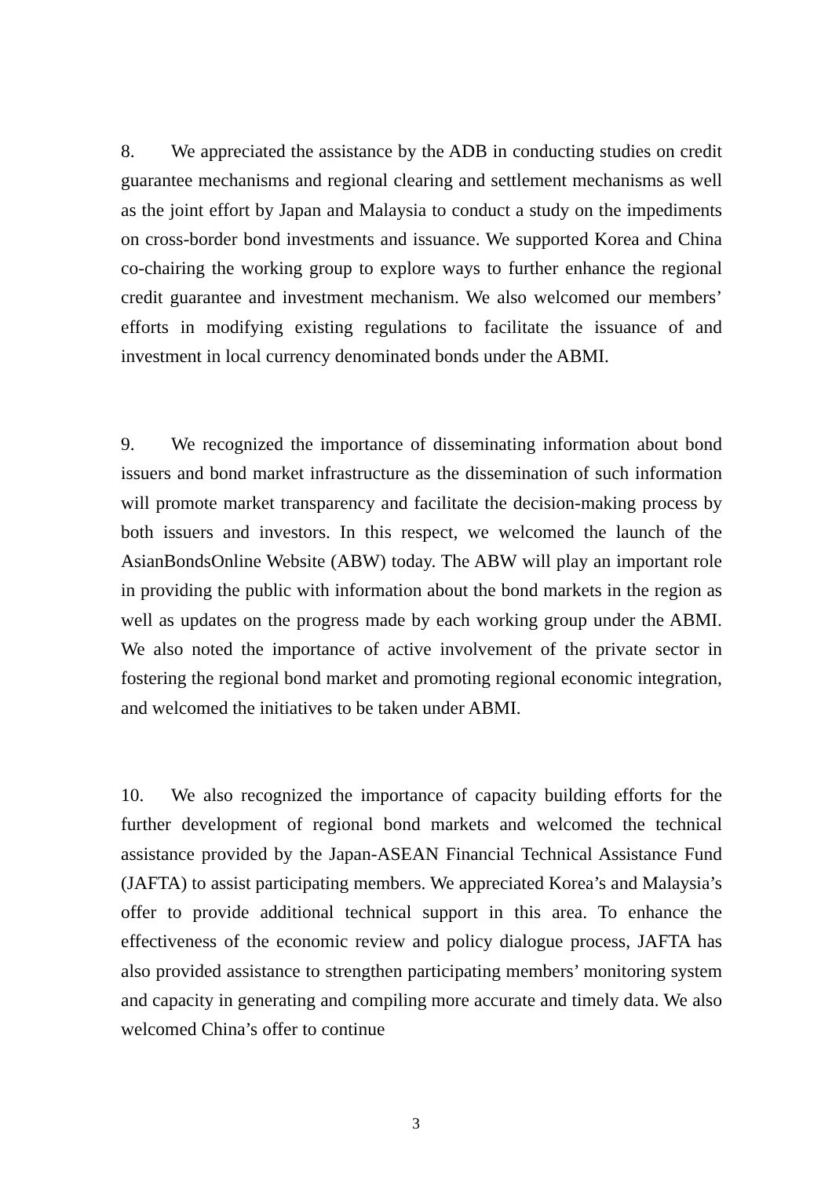8. We appreciated the assistance by the ADB in conducting studies on credit guarantee mechanisms and regional clearing and settlement mechanisms as well as the joint effort by Japan and Malaysia to conduct a study on the impediments on cross-border bond investments and issuance. We supported Korea and China co-chairing the working group to explore ways to further enhance the regional credit guarantee and investment mechanism. We also welcomed our members’ efforts in modifying existing regulations to facilitate the issuance of and investment in local currency denominated bonds under the ABMI.
9. We recognized the importance of disseminating information about bond issuers and bond market infrastructure as the dissemination of such information will promote market transparency and facilitate the decision-making process by both issuers and investors. In this respect, we welcomed the launch of the AsianBondsOnline Website (ABW) today. The ABW will play an important role in providing the public with information about the bond markets in the region as well as updates on the progress made by each working group under the ABMI. We also noted the importance of active involvement of the private sector in fostering the regional bond market and promoting regional economic integration, and welcomed the initiatives to be taken under ABMI.
10. We also recognized the importance of capacity building efforts for the further development of regional bond markets and welcomed the technical assistance provided by the Japan-ASEAN Financial Technical Assistance Fund (JAFTA) to assist participating members. We appreciated Korea’s and Malaysia’s offer to provide additional technical support in this area. To enhance the effectiveness of the economic review and policy dialogue process, JAFTA has also provided assistance to strengthen participating members’ monitoring system and capacity in generating and compiling more accurate and timely data. We also welcomed China’s offer to continue
3